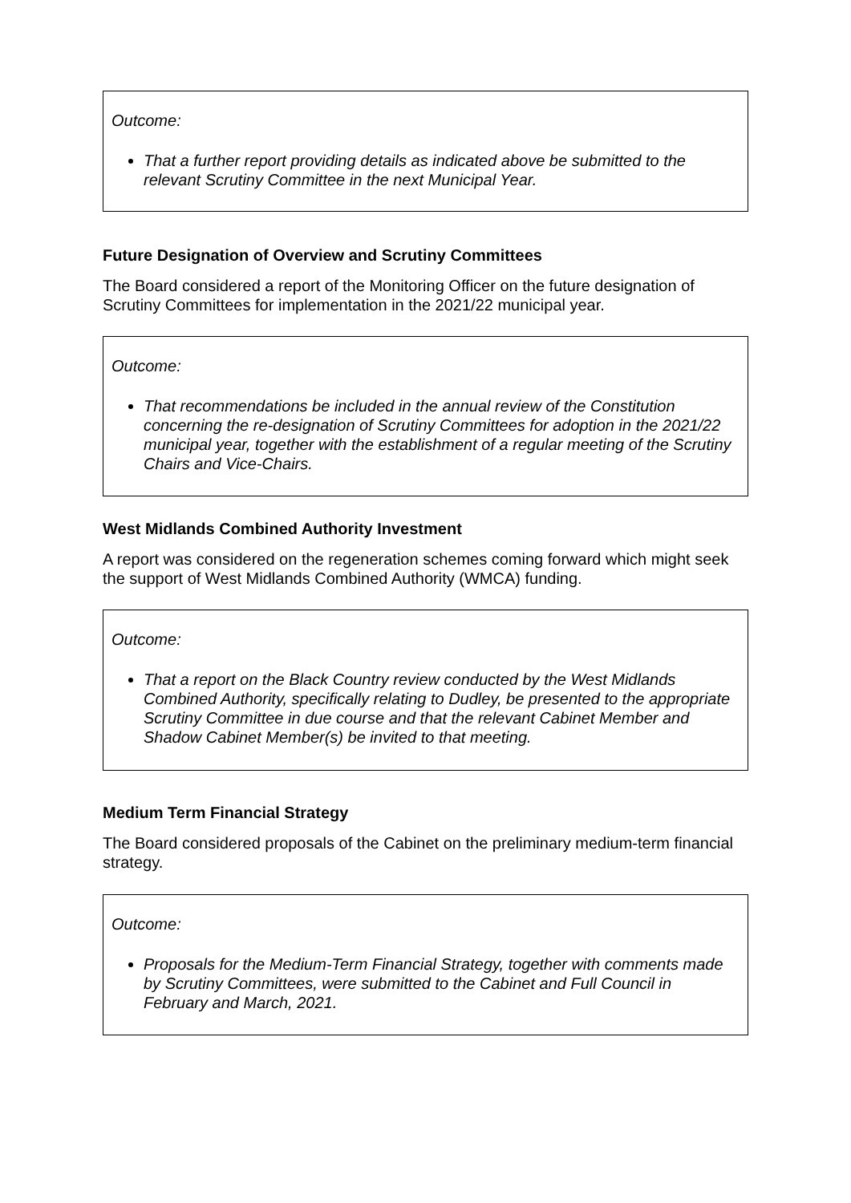Outcome:
That a further report providing details as indicated above be submitted to the relevant Scrutiny Committee in the next Municipal Year.
Future Designation of Overview and Scrutiny Committees
The Board considered a report of the Monitoring Officer on the future designation of Scrutiny Committees for implementation in the 2021/22 municipal year.
Outcome:
That recommendations be included in the annual review of the Constitution concerning the re-designation of Scrutiny Committees for adoption in the 2021/22 municipal year, together with the establishment of a regular meeting of the Scrutiny Chairs and Vice-Chairs.
West Midlands Combined Authority Investment
A report was considered on the regeneration schemes coming forward which might seek the support of West Midlands Combined Authority (WMCA) funding.
Outcome:
That a report on the Black Country review conducted by the West Midlands Combined Authority, specifically relating to Dudley, be presented to the appropriate Scrutiny Committee in due course and that the relevant Cabinet Member and Shadow Cabinet Member(s) be invited to that meeting.
Medium Term Financial Strategy
The Board considered proposals of the Cabinet on the preliminary medium-term financial strategy.
Outcome:
Proposals for the Medium-Term Financial Strategy, together with comments made by Scrutiny Committees, were submitted to the Cabinet and Full Council in February and March, 2021.